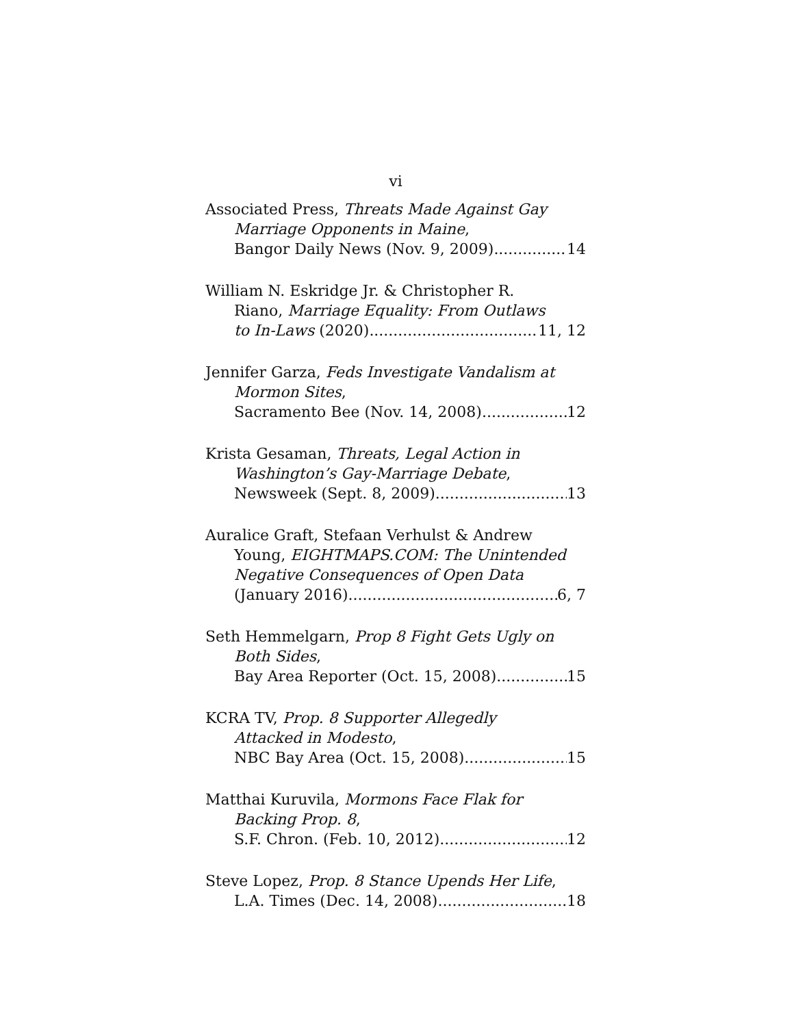vi
Associated Press, Threats Made Against Gay
Marriage Opponents in Maine,
Bangor Daily News (Nov. 9, 2009) 14
William N. Eskridge Jr. & Christopher R.
Riano, Marriage Equality: From Outlaws
to In-Laws (2020) 11, 12
Jennifer Garza, Feds Investigate Vandalism at
Mormon Sites,
Sacramento Bee (Nov. 14, 2008) 12
Krista Gesaman, Threats, Legal Action in
Washington’s Gay-Marriage Debate,
Newsweek (Sept. 8, 2009) 13
Auralice Graft, Stefaan Verhulst & Andrew
Young, EIGHTMAPS.COM: The Unintended
Negative Consequences of Open Data
(January 2016) 6, 7
Seth Hemmelgarn, Prop 8 Fight Gets Ugly on
Both Sides,
Bay Area Reporter (Oct. 15, 2008) 15
KCRA TV, Prop. 8 Supporter Allegedly
Attacked in Modesto,
NBC Bay Area (Oct. 15, 2008) 15
Matthai Kuruvila, Mormons Face Flak for
Backing Prop. 8,
S.F. Chron. (Feb. 10, 2012) 12
Steve Lopez, Prop. 8 Stance Upends Her Life,
L.A. Times (Dec. 14, 2008) 18